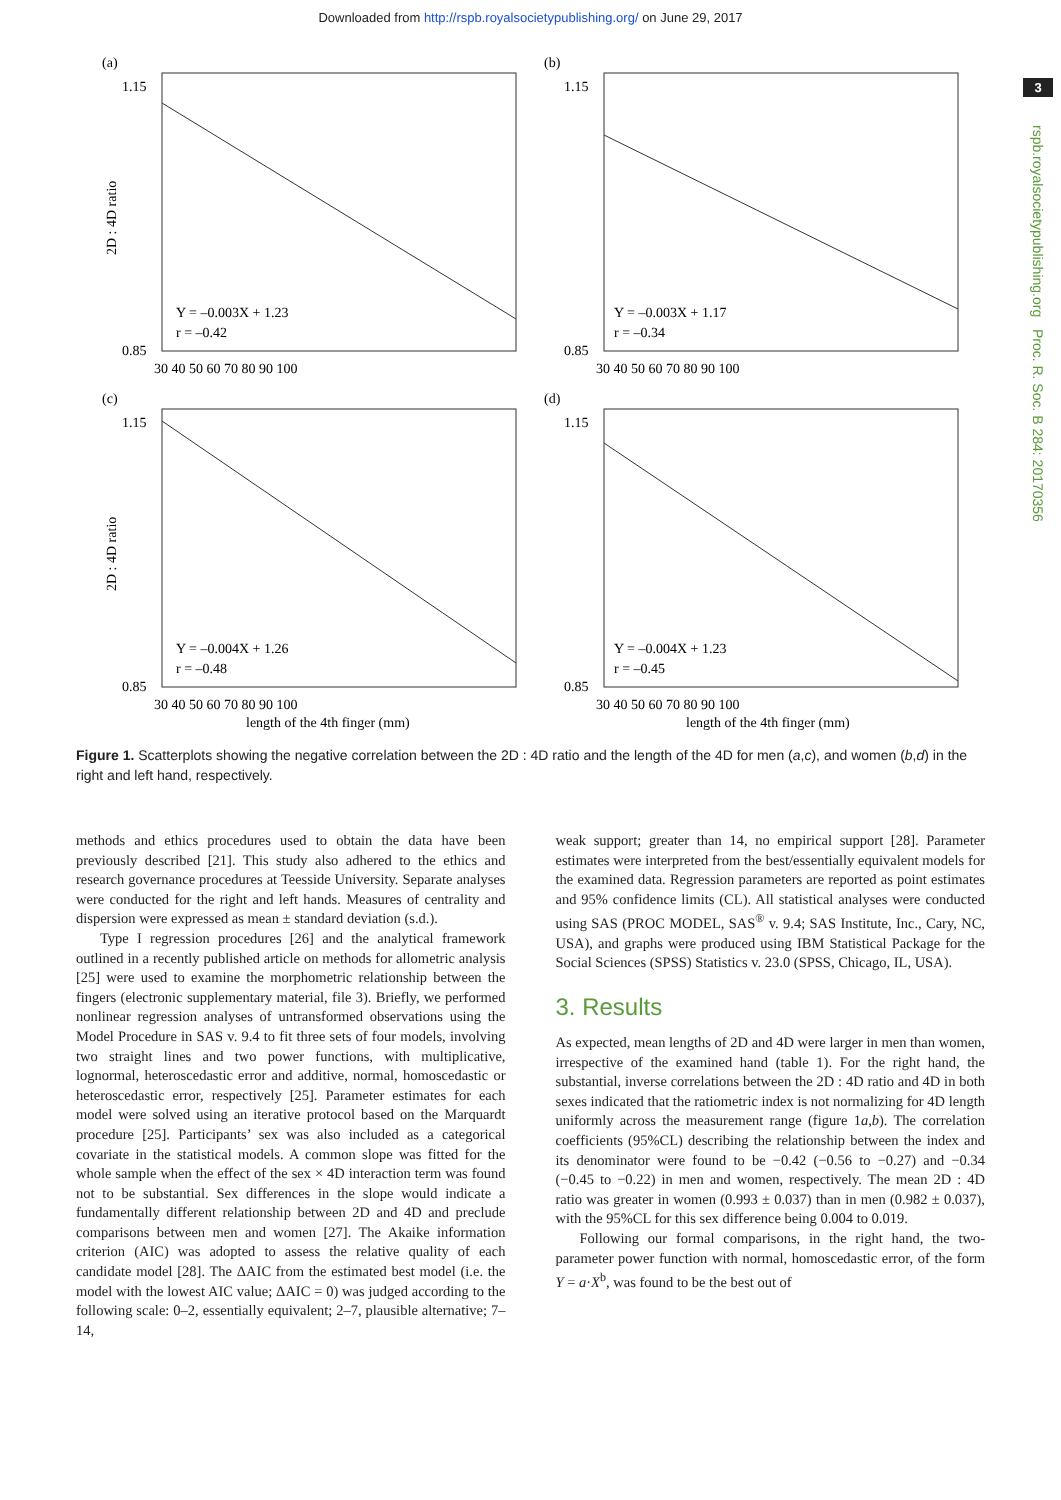Downloaded from http://rspb.royalsocietypublishing.org/ on June 29, 2017
3
rspb.royalsocietypublishing.org Proc. R. Soc. B 284: 20170356
(a)
2D : 4D ratio
Y = –0.003X + 1.23
r = –0.42
1.15
0.85
30 40 50 60 70 80 90 100
(b)
Y = –0.003X + 1.17
r = –0.34
1.15
0.85
30 40 50 60 70 80 90 100
(c)
2D : 4D ratio
Y = –0.004X + 1.26
r = –0.48
1.15
0.85
30 40 50 60 70 80 90 100
length of the 4th finger (mm)
(d)
Y = –0.004X + 1.23
r = –0.45
1.15
0.85
30 40 50 60 70 80 90 100
length of the 4th finger (mm)
Figure 1. Scatterplots showing the negative correlation between the 2D : 4D ratio and the length of the 4D for men (a,c), and women (b,d) in the right and left hand, respectively.
methods and ethics procedures used to obtain the data have been previously described [21]. This study also adhered to the ethics and research governance procedures at Teesside University. Separate analyses were conducted for the right and left hands. Measures of centrality and dispersion were expressed as mean ± standard deviation (s.d.).
Type I regression procedures [26] and the analytical framework outlined in a recently published article on methods for allometric analysis [25] were used to examine the morphometric relationship between the fingers (electronic supplementary material, file 3). Briefly, we performed nonlinear regression analyses of untransformed observations using the Model Procedure in SAS v. 9.4 to fit three sets of four models, involving two straight lines and two power functions, with multiplicative, lognormal, heteroscedastic error and additive, normal, homoscedastic or heteroscedastic error, respectively [25]. Parameter estimates for each model were solved using an iterative protocol based on the Marquardt procedure [25]. Participants’ sex was also included as a categorical covariate in the statistical models. A common slope was fitted for the whole sample when the effect of the sex × 4D interaction term was found not to be substantial. Sex differences in the slope would indicate a fundamentally different relationship between 2D and 4D and preclude comparisons between men and women [27]. The Akaike information criterion (AIC) was adopted to assess the relative quality of each candidate model [28]. The ΔAIC from the estimated best model (i.e. the model with the lowest AIC value; ΔAIC = 0) was judged according to the following scale: 0–2, essentially equivalent; 2–7, plausible alternative; 7–14,
weak support; greater than 14, no empirical support [28]. Parameter estimates were interpreted from the best/essentially equivalent models for the examined data. Regression parameters are reported as point estimates and 95% confidence limits (CL). All statistical analyses were conducted using SAS (PROC MODEL, SAS<sup>®</sup> v. 9.4; SAS Institute, Inc., Cary, NC, USA), and graphs were produced using IBM Statistical Package for the Social Sciences (SPSS) Statistics v. 23.0 (SPSS, Chicago, IL, USA).
3. Results
As expected, mean lengths of 2D and 4D were larger in men than women, irrespective of the examined hand (table 1). For the right hand, the substantial, inverse correlations between the 2D : 4D ratio and 4D in both sexes indicated that the ratiometric index is not normalizing for 4D length uniformly across the measurement range (figure 1a,b). The correlation coefficients (95%CL) describing the relationship between the index and its denominator were found to be −0.42 (−0.56 to −0.27) and −0.34 (−0.45 to −0.22) in men and women, respectively. The mean 2D : 4D ratio was greater in women (0.993 ± 0.037) than in men (0.982 ± 0.037), with the 95%CL for this sex difference being 0.004 to 0.019.
Following our formal comparisons, in the right hand, the two-parameter power function with normal, homoscedastic error, of the form Y = a·X<sup>b</sup>, was found to be the best out of